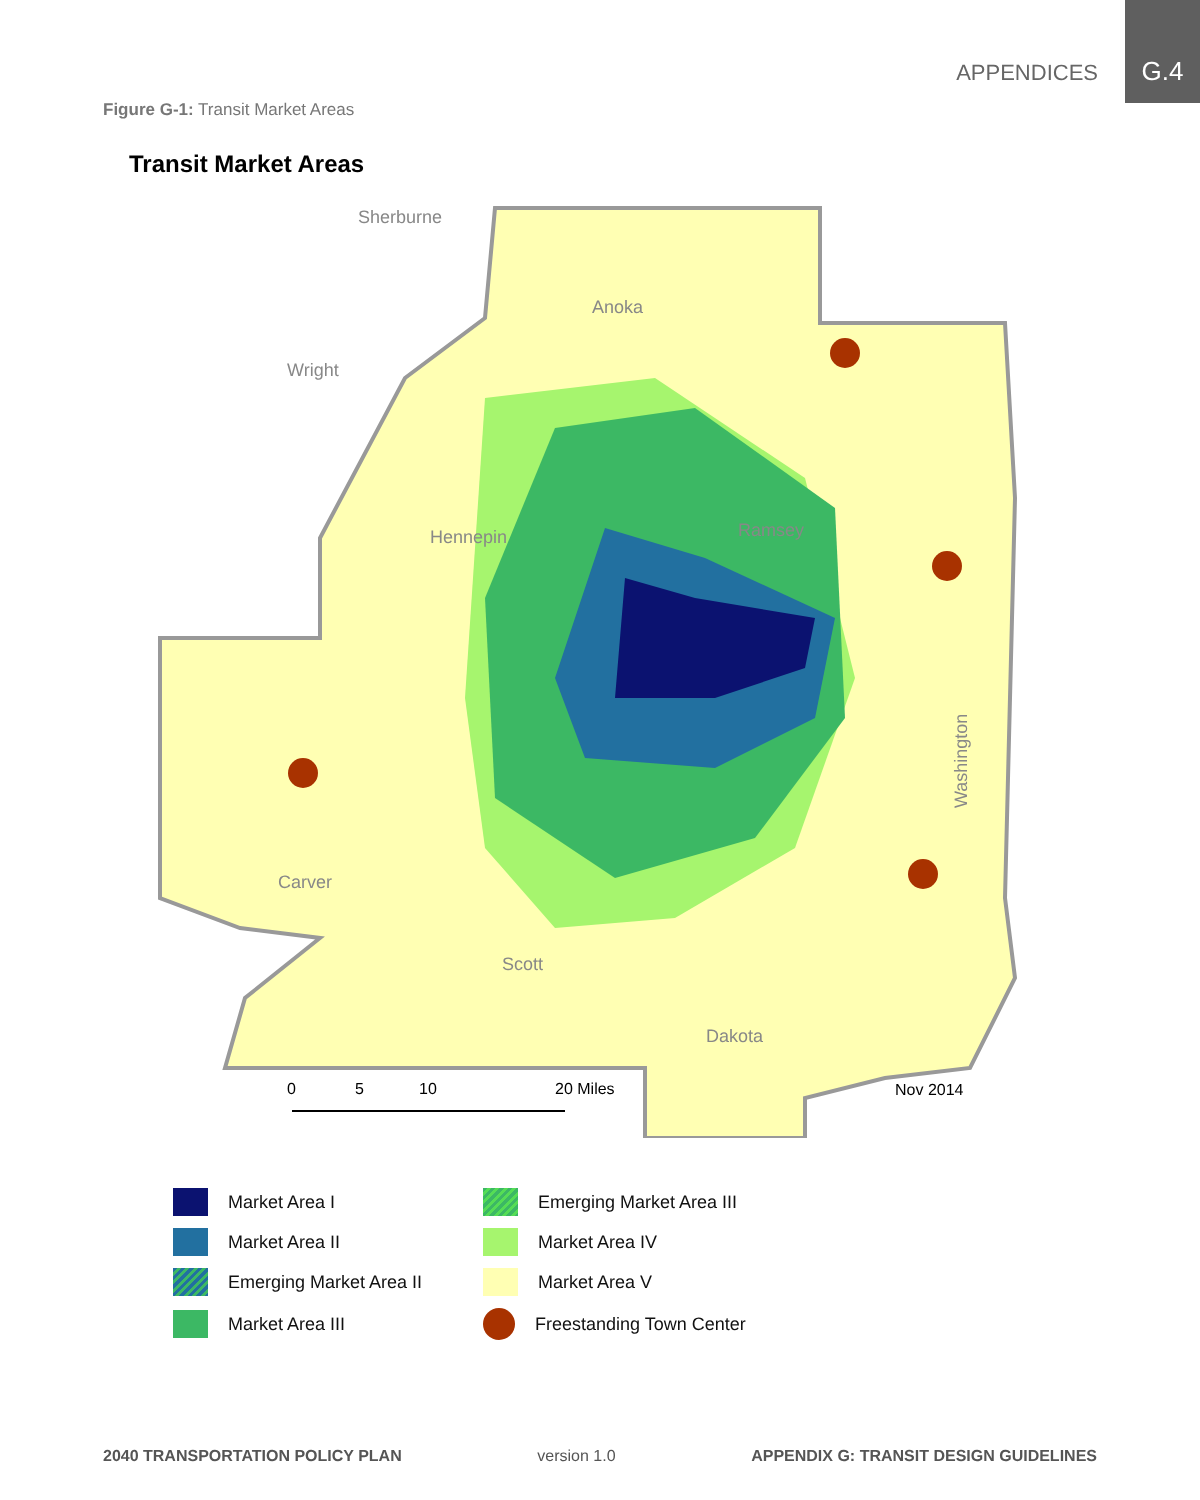APPENDICES
G.4
Figure G-1: Transit Market Areas
Transit Market Areas
Sherburne
Anoka
Wright
Hennepin
Ramsey
Carver
Scott
Dakota
Washington
0
5
10
20 Miles
Nov 2014
Market Area I
Emerging Market Area III
Market Area II
Market Area IV
Emerging Market Area II
Market Area V
Market Area III
Freestanding Town Center
2040 TRANSPORTATION POLICY PLAN version 1.0 APPENDIX G: TRANSIT DESIGN GUIDELINES